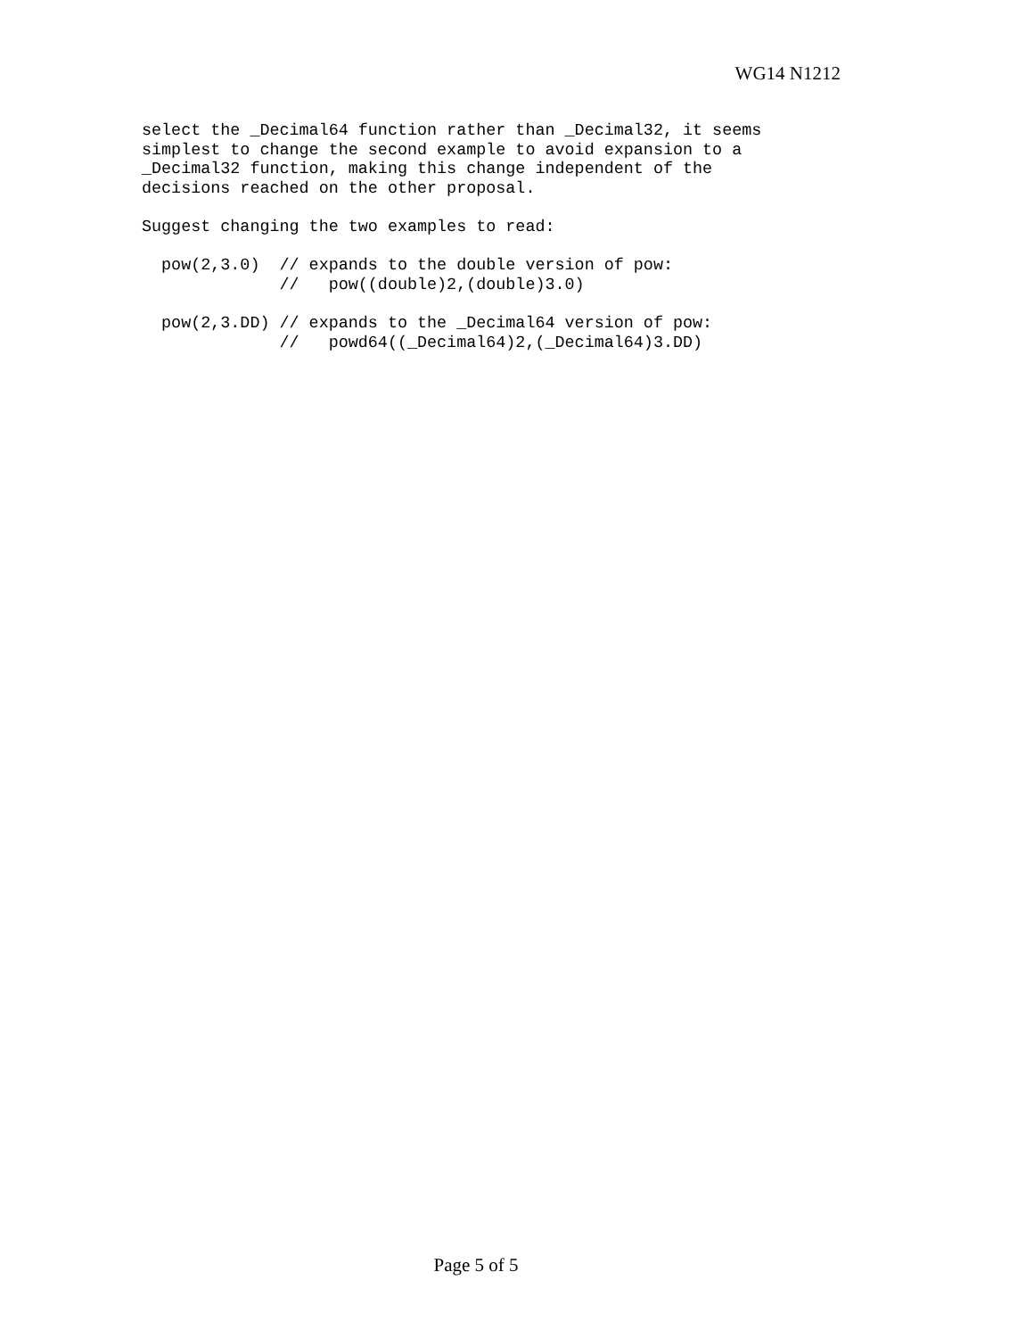WG14 N1212
select the _Decimal64 function rather than _Decimal32, it seems
simplest to change the second example to avoid expansion to a
_Decimal32 function, making this change independent of the
decisions reached on the other proposal.

Suggest changing the two examples to read:

  pow(2,3.0)  // expands to the double version of pow:
              //   pow((double)2,(double)3.0)

  pow(2,3.DD) // expands to the _Decimal64 version of pow:
              //   powd64((_Decimal64)2,(_Decimal64)3.DD)
Page 5 of 5